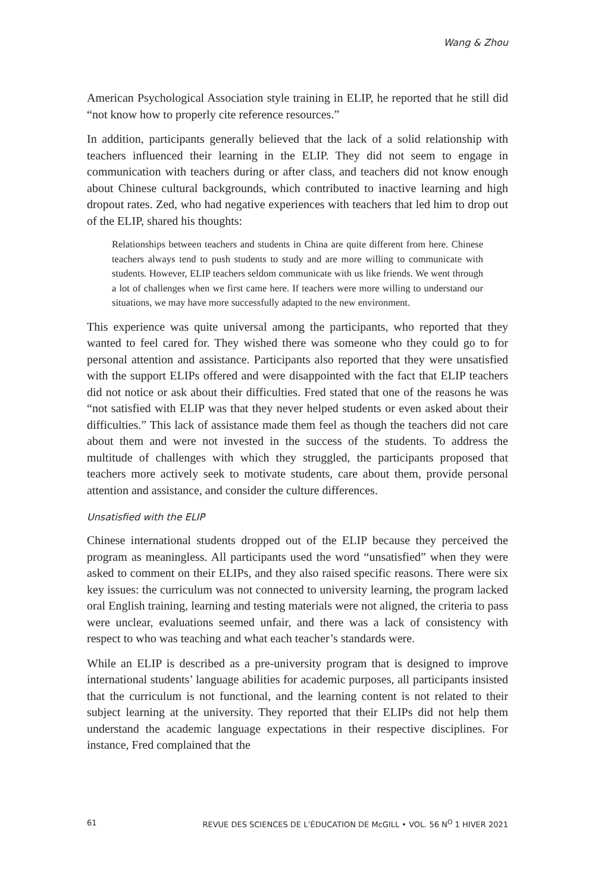Wang & Zhou
American Psychological Association style training in ELIP, he reported that he still did “not know how to properly cite reference resources.”
In addition, participants generally believed that the lack of a solid relationship with teachers influenced their learning in the ELIP. They did not seem to engage in communication with teachers during or after class, and teachers did not know enough about Chinese cultural backgrounds, which contributed to inactive learning and high dropout rates. Zed, who had negative experiences with teachers that led him to drop out of the ELIP, shared his thoughts:
Relationships between teachers and students in China are quite different from here. Chinese teachers always tend to push students to study and are more willing to communicate with students. However, ELIP teachers seldom communicate with us like friends. We went through a lot of challenges when we first came here. If teachers were more willing to understand our situations, we may have more successfully adapted to the new environment.
This experience was quite universal among the participants, who reported that they wanted to feel cared for. They wished there was someone who they could go to for personal attention and assistance. Participants also reported that they were unsatisfied with the support ELIPs offered and were disappointed with the fact that ELIP teachers did not notice or ask about their difficulties. Fred stated that one of the reasons he was “not satisfied with ELIP was that they never helped students or even asked about their difficulties.” This lack of assistance made them feel as though the teachers did not care about them and were not invested in the success of the students. To address the multitude of challenges with which they struggled, the participants proposed that teachers more actively seek to motivate students, care about them, provide personal attention and assistance, and consider the culture differences.
Unsatisfied with the ELIP
Chinese international students dropped out of the ELIP because they perceived the program as meaningless. All participants used the word “unsatisfied” when they were asked to comment on their ELIPs, and they also raised specific reasons. There were six key issues: the curriculum was not connected to university learning, the program lacked oral English training, learning and testing materials were not aligned, the criteria to pass were unclear, evaluations seemed unfair, and there was a lack of consistency with respect to who was teaching and what each teacher’s standards were.
While an ELIP is described as a pre-university program that is designed to improve international students’ language abilities for academic purposes, all participants insisted that the curriculum is not functional, and the learning content is not related to their subject learning at the university. They reported that their ELIPs did not help them understand the academic language expectations in their respective disciplines. For instance, Fred complained that the
61 REVUE DES SCIENCES DE L’ÉDUCATION DE McGILL • VOL. 56 N<sup>O</sup> 1 HIVER 2021